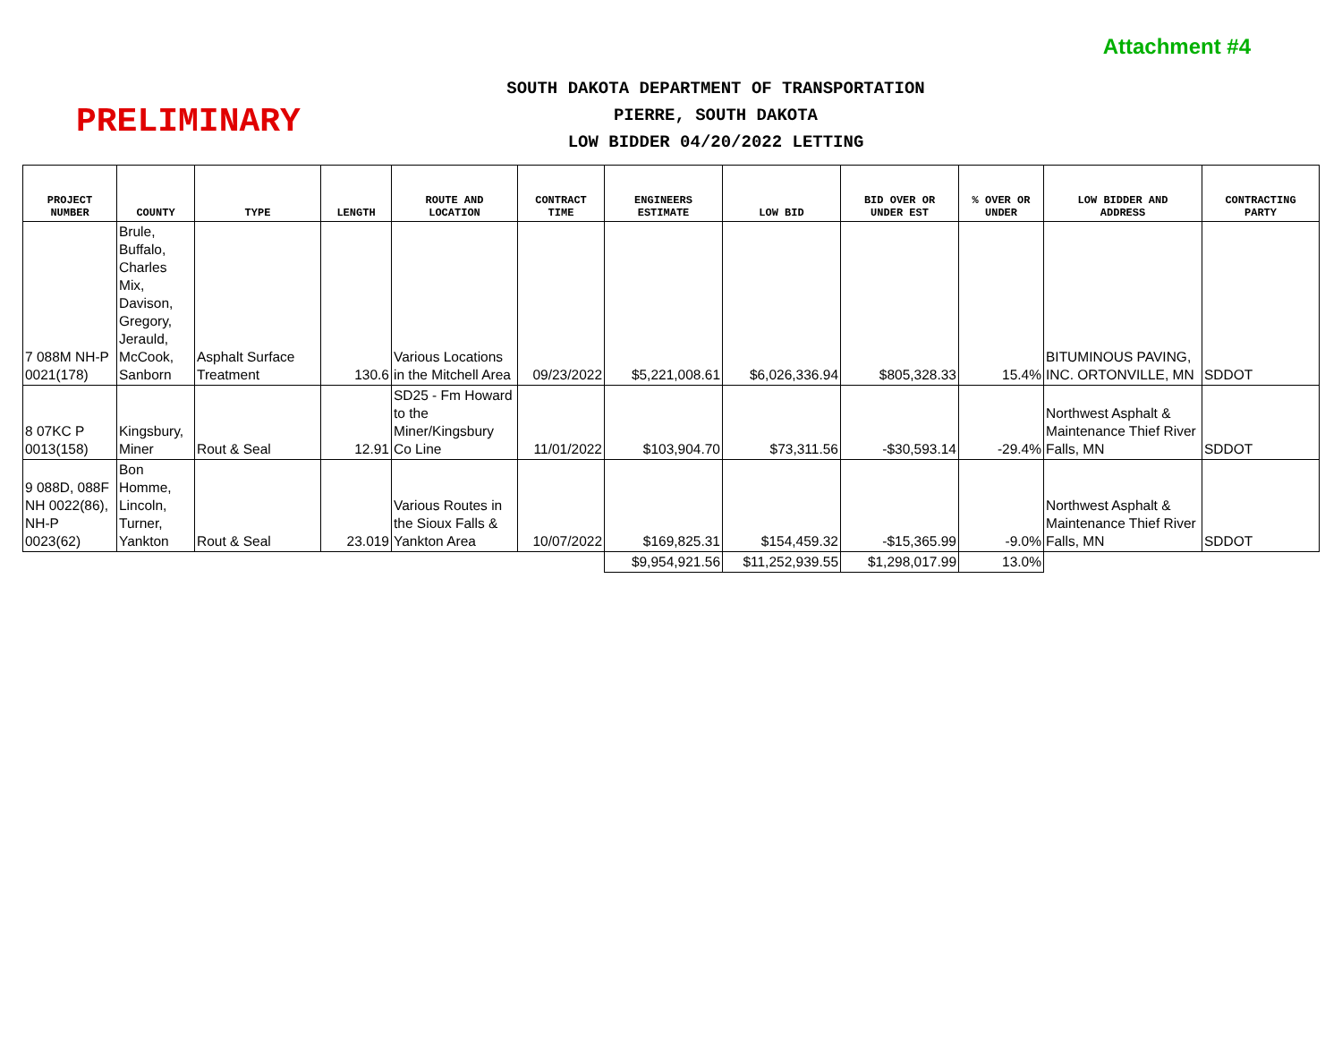Attachment #4
PRELIMINARY
SOUTH DAKOTA DEPARTMENT OF TRANSPORTATION
PIERRE, SOUTH DAKOTA
LOW BIDDER 04/20/2022 LETTING
| PROJECT NUMBER | COUNTY | TYPE | LENGTH | ROUTE AND LOCATION | CONTRACT TIME | ENGINEERS ESTIMATE | LOW BID | BID OVER OR UNDER EST | % OVER OR UNDER | LOW BIDDER AND ADDRESS | CONTRACTING PARTY |
| --- | --- | --- | --- | --- | --- | --- | --- | --- | --- | --- | --- |
| 7 088M NH-P 0021(178) | Brule, Buffalo, Charles Mix, Davison, Gregory, Jerauld, McCook, Sanborn | Asphalt Surface Treatment | 130.6 | Various Locations in the Mitchell Area | 09/23/2022 | $5,221,008.61 | $6,026,336.94 | $805,328.33 | 15.4% | BITUMINOUS PAVING, INC. ORTONVILLE, MN | SDDOT |
| 8 07KC P 0013(158) | Kingsbury, Miner | Rout & Seal | 12.91 | SD25 - Fm Howard to the Miner/Kingsbury Co Line | 11/01/2022 | $103,904.70 | $73,311.56 | -$30,593.14 | -29.4% | Northwest Asphalt & Maintenance Thief River Falls, MN | SDDOT |
| 9 088D, 088F NH 0022(86), NH-P 0023(62) | Bon Homme, Lincoln, Turner, Yankton | Rout & Seal | 23.019 | Various Routes in the Sioux Falls & Yankton Area | 10/07/2022 | $169,825.31 | $154,459.32 | -$15,365.99 | -9.0% | Northwest Asphalt & Maintenance Thief River Falls, MN | SDDOT |
| | | | | | | $9,954,921.56 | $11,252,939.55 | $1,298,017.99 | 13.0% | | |